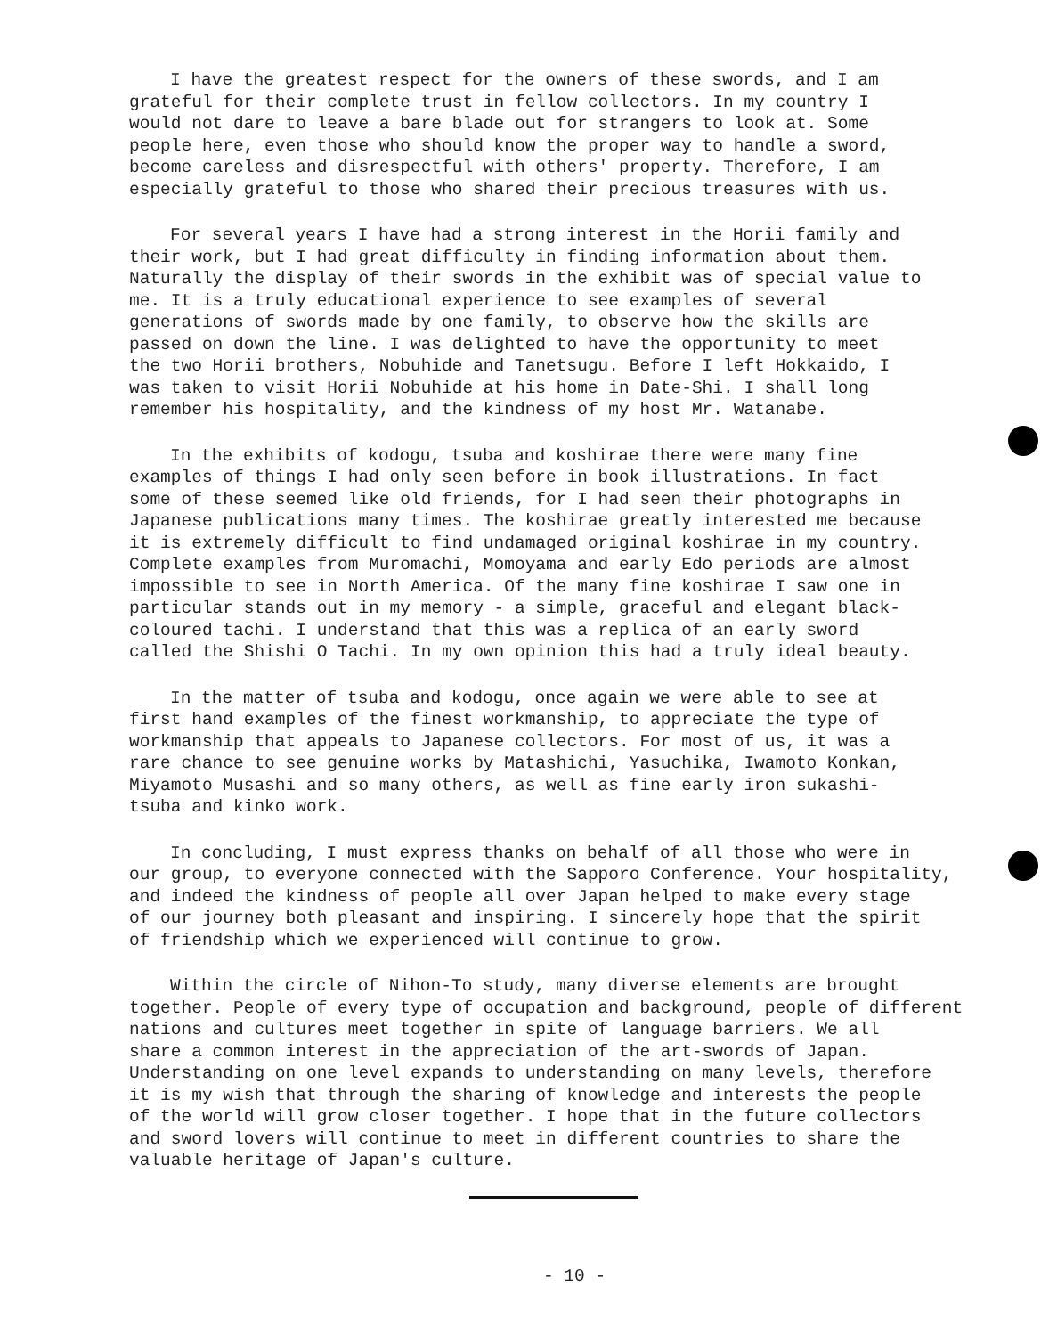I have the greatest respect for the owners of these swords, and I am grateful for their complete trust in fellow collectors. In my country I would not dare to leave a bare blade out for strangers to look at. Some people here, even those who should know the proper way to handle a sword, become careless and disrespectful with others' property. Therefore, I am especially grateful to those who shared their precious treasures with us.
For several years I have had a strong interest in the Horii family and their work, but I had great difficulty in finding information about them. Naturally the display of their swords in the exhibit was of special value to me. It is a truly educational experience to see examples of several generations of swords made by one family, to observe how the skills are passed on down the line. I was delighted to have the opportunity to meet the two Horii brothers, Nobuhide and Tanetsugu. Before I left Hokkaido, I was taken to visit Horii Nobuhide at his home in Date-Shi. I shall long remember his hospitality, and the kindness of my host Mr. Watanabe.
In the exhibits of kodogu, tsuba and koshirae there were many fine examples of things I had only seen before in book illustrations. In fact some of these seemed like old friends, for I had seen their photographs in Japanese publications many times. The koshirae greatly interested me because it is extremely difficult to find undamaged original koshirae in my country. Complete examples from Muromachi, Momoyama and early Edo periods are almost impossible to see in North America. Of the many fine koshirae I saw one in particular stands out in my memory - a simple, graceful and elegant black- coloured tachi. I understand that this was a replica of an early sword called the Shishi O Tachi. In my own opinion this had a truly ideal beauty.
In the matter of tsuba and kodogu, once again we were able to see at first hand examples of the finest workmanship, to appreciate the type of workmanship that appeals to Japanese collectors. For most of us, it was a rare chance to see genuine works by Matashichi, Yasuchika, Iwamoto Konkan, Miyamoto Musashi and so many others, as well as fine early iron sukashi- tsuba and kinko work.
In concluding, I must express thanks on behalf of all those who were in our group, to everyone connected with the Sapporo Conference. Your hospitality, and indeed the kindness of people all over Japan helped to make every stage of our journey both pleasant and inspiring. I sincerely hope that the spirit of friendship which we experienced will continue to grow.
Within the circle of Nihon-To study, many diverse elements are brought together. People of every type of occupation and background, people of different nations and cultures meet together in spite of language barriers. We all share a common interest in the appreciation of the art-swords of Japan. Understanding on one level expands to understanding on many levels, therefore it is my wish that through the sharing of knowledge and interests the people of the world will grow closer together. I hope that in the future collectors and sword lovers will continue to meet in different countries to share the valuable heritage of Japan's culture.
- 10 -